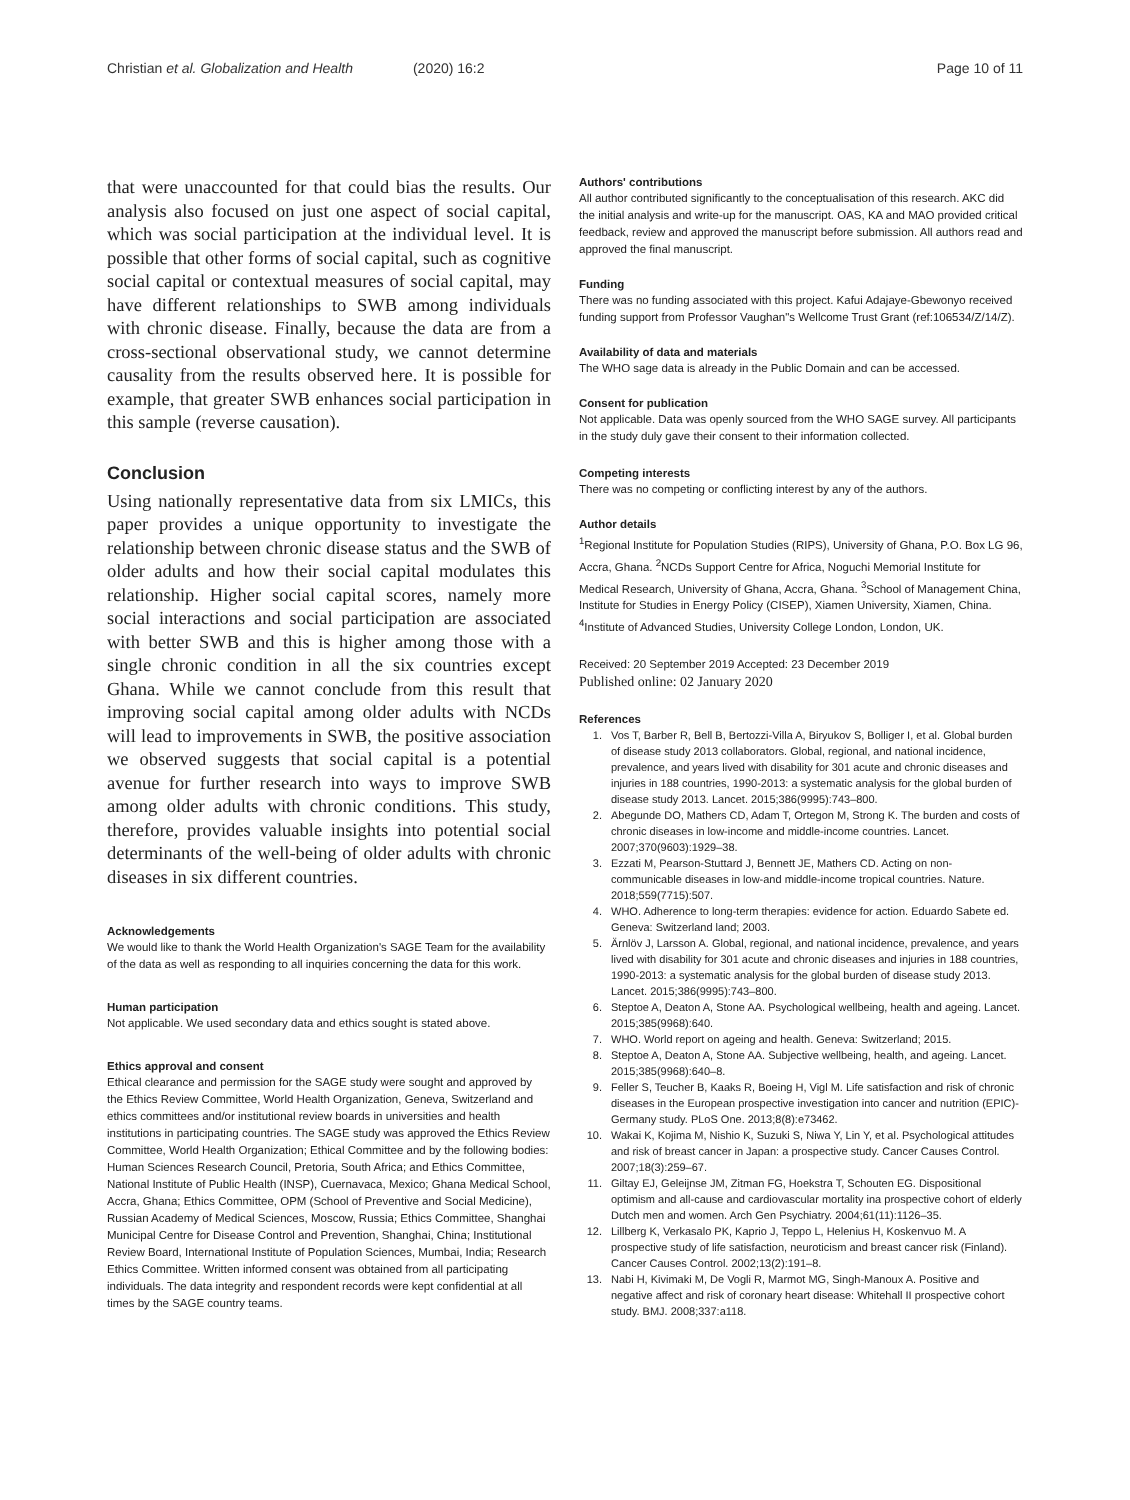Christian et al. Globalization and Health (2020) 16:2
Page 10 of 11
that were unaccounted for that could bias the results. Our analysis also focused on just one aspect of social capital, which was social participation at the individual level. It is possible that other forms of social capital, such as cognitive social capital or contextual measures of social capital, may have different relationships to SWB among individuals with chronic disease. Finally, because the data are from a cross-sectional observational study, we cannot determine causality from the results observed here. It is possible for example, that greater SWB enhances social participation in this sample (reverse causation).
Conclusion
Using nationally representative data from six LMICs, this paper provides a unique opportunity to investigate the relationship between chronic disease status and the SWB of older adults and how their social capital modulates this relationship. Higher social capital scores, namely more social interactions and social participation are associated with better SWB and this is higher among those with a single chronic condition in all the six countries except Ghana. While we cannot conclude from this result that improving social capital among older adults with NCDs will lead to improvements in SWB, the positive association we observed suggests that social capital is a potential avenue for further research into ways to improve SWB among older adults with chronic conditions. This study, therefore, provides valuable insights into potential social determinants of the well-being of older adults with chronic diseases in six different countries.
Acknowledgements
We would like to thank the World Health Organization's SAGE Team for the availability of the data as well as responding to all inquiries concerning the data for this work.
Human participation
Not applicable. We used secondary data and ethics sought is stated above.
Ethics approval and consent
Ethical clearance and permission for the SAGE study were sought and approved by the Ethics Review Committee, World Health Organization, Geneva, Switzerland and ethics committees and/or institutional review boards in universities and health institutions in participating countries. The SAGE study was approved the Ethics Review Committee, World Health Organization; Ethical Committee and by the following bodies: Human Sciences Research Council, Pretoria, South Africa; and Ethics Committee, National Institute of Public Health (INSP), Cuernavaca, Mexico; Ghana Medical School, Accra, Ghana; Ethics Committee, OPM (School of Preventive and Social Medicine), Russian Academy of Medical Sciences, Moscow, Russia; Ethics Committee, Shanghai Municipal Centre for Disease Control and Prevention, Shanghai, China; Institutional Review Board, International Institute of Population Sciences, Mumbai, India; Research Ethics Committee. Written informed consent was obtained from all participating individuals. The data integrity and respondent records were kept confidential at all times by the SAGE country teams.
Authors' contributions
All author contributed significantly to the conceptualisation of this research. AKC did the initial analysis and write-up for the manuscript. OAS, KA and MAO provided critical feedback, review and approved the manuscript before submission. All authors read and approved the final manuscript.
Funding
There was no funding associated with this project. Kafui Adajaye-Gbewonyo received funding support from Professor Vaughan"s Wellcome Trust Grant (ref:106534/Z/14/Z).
Availability of data and materials
The WHO sage data is already in the Public Domain and can be accessed.
Consent for publication
Not applicable. Data was openly sourced from the WHO SAGE survey. All participants in the study duly gave their consent to their information collected.
Competing interests
There was no competing or conflicting interest by any of the authors.
Author details
<sup>1</sup> Regional Institute for Population Studies (RIPS), University of Ghana, P.O. Box LG 96, Accra, Ghana. <sup>2</sup>NCDs Support Centre for Africa, Noguchi Memorial Institute for Medical Research, University of Ghana, Accra, Ghana. <sup>3</sup>School of Management China, Institute for Studies in Energy Policy (CISEP), Xiamen University, Xiamen, China. <sup>4</sup>Institute of Advanced Studies, University College London, London, UK.
Received: 20 September 2019 Accepted: 23 December 2019
Published online: 02 January 2020
References
1. Vos T, Barber R, Bell B, Bertozzi-Villa A, Biryukov S, Bolliger I, et al. Global burden of disease study 2013 collaborators. Global, regional, and national incidence, prevalence, and years lived with disability for 301 acute and chronic diseases and injuries in 188 countries, 1990-2013: a systematic analysis for the global burden of disease study 2013. Lancet. 2015;386(9995):743–800.
2. Abegunde DO, Mathers CD, Adam T, Ortegon M, Strong K. The burden and costs of chronic diseases in low-income and middle-income countries. Lancet. 2007;370(9603):1929–38.
3. Ezzati M, Pearson-Stuttard J, Bennett JE, Mathers CD. Acting on non-communicable diseases in low-and middle-income tropical countries. Nature. 2018;559(7715):507.
4. WHO. Adherence to long-term therapies: evidence for action. Eduardo Sabete ed. Geneva: Switzerland land; 2003.
5. Ärnlöv J, Larsson A. Global, regional, and national incidence, prevalence, and years lived with disability for 301 acute and chronic diseases and injuries in 188 countries, 1990-2013: a systematic analysis for the global burden of disease study 2013. Lancet. 2015;386(9995):743–800.
6. Steptoe A, Deaton A, Stone AA. Psychological wellbeing, health and ageing. Lancet. 2015;385(9968):640.
7. WHO. World report on ageing and health. Geneva: Switzerland; 2015.
8. Steptoe A, Deaton A, Stone AA. Subjective wellbeing, health, and ageing. Lancet. 2015;385(9968):640–8.
9. Feller S, Teucher B, Kaaks R, Boeing H, Vigl M. Life satisfaction and risk of chronic diseases in the European prospective investigation into cancer and nutrition (EPIC)-Germany study. PLoS One. 2013;8(8):e73462.
10. Wakai K, Kojima M, Nishio K, Suzuki S, Niwa Y, Lin Y, et al. Psychological attitudes and risk of breast cancer in Japan: a prospective study. Cancer Causes Control. 2007;18(3):259–67.
11. Giltay EJ, Geleijnse JM, Zitman FG, Hoekstra T, Schouten EG. Dispositional optimism and all-cause and cardiovascular mortality ina prospective cohort of elderly Dutch men and women. Arch Gen Psychiatry. 2004;61(11):1126–35.
12. Lillberg K, Verkasalo PK, Kaprio J, Teppo L, Helenius H, Koskenvuo M. A prospective study of life satisfaction, neuroticism and breast cancer risk (Finland). Cancer Causes Control. 2002;13(2):191–8.
13. Nabi H, Kivimaki M, De Vogli R, Marmot MG, Singh-Manoux A. Positive and negative affect and risk of coronary heart disease: Whitehall II prospective cohort study. BMJ. 2008;337:a118.